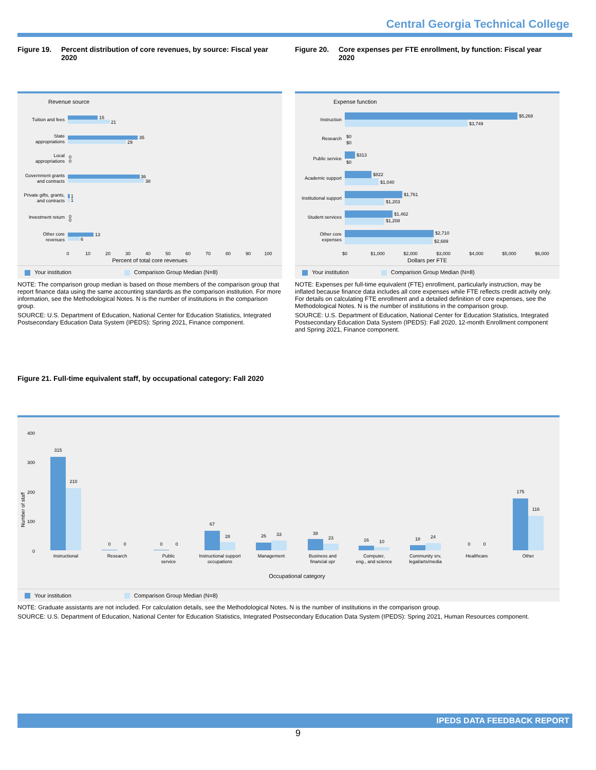Central Georgia Technical College
Figure 19. Percent distribution of core revenues, by source: Fiscal year 2020
Revenue source
Tuition and fees
State
appropriations
Local
appropriations
Government grants
and contracts
Private gifts, grants,
and contracts
Investment return
Other core
revenues
15
21
35
29
0
0
36
38
1
1
0
0
13
6
0
10
20
30
40
50
60
70
80
90
100
Percent of total core revenues
Your institution Comparison Group Median (N=8)
NOTE: The comparison group median is based on those members of the comparison group that report finance data using the same accounting standards as the comparison institution. For more information, see the Methodological Notes. N is the number of institutions in the comparison group.
SOURCE: U.S. Department of Education, National Center for Education Statistics, Integrated Postsecondary Education Data System (IPEDS): Spring 2021, Finance component.
Figure 20. Core expenses per FTE enrollment, by function: Fiscal year 2020
Expense function
Instruction
Research
Public service
Academic support
Institutional support
Student services
Other core
expenses
$5,268
$3,749
$0
$0
$313
$0
$822
$1,040
$1,761
$1,203
$1,462
$1,208
$2,710
$2,689
$0
$1,000
$2,000
$3,000
$4,000
$5,000
$6,000
Dollars per FTE
Your institution Comparison Group Median (N=8)
NOTE: Expenses per full-time equivalent (FTE) enrollment, particularly instruction, may be inflated because finance data includes all core expenses while FTE reflects credit activity only. For details on calculating FTE enrollment and a detailed definition of core expenses, see the Methodological Notes. N is the number of institutions in the comparison group.
SOURCE: U.S. Department of Education, National Center for Education Statistics, Integrated Postsecondary Education Data System (IPEDS): Fall 2020, 12-month Enrollment component and Spring 2021, Finance component.
Figure 21. Full-time equivalent staff, by occupational category: Fall 2020
400
300
200
100
0
Number of staff
315
210
0
0
0
0
67
28
26
33
38
23
16
10
18
24
0
0
175
116
Instructional
Research
Public
service
Instructional support
occupations
Management
Business and
financial opr
Computer,
eng., and science
Community srv,
legal/arts/media
Healthcare
Other
Occupational category
Your institution Comparison Group Median (N=8)
NOTE: Graduate assistants are not included. For calculation details, see the Methodological Notes. N is the number of institutions in the comparison group.
SOURCE: U.S. Department of Education, National Center for Education Statistics, Integrated Postsecondary Education Data System (IPEDS): Spring 2021, Human Resources component.
IPEDS DATA FEEDBACK REPORT
9